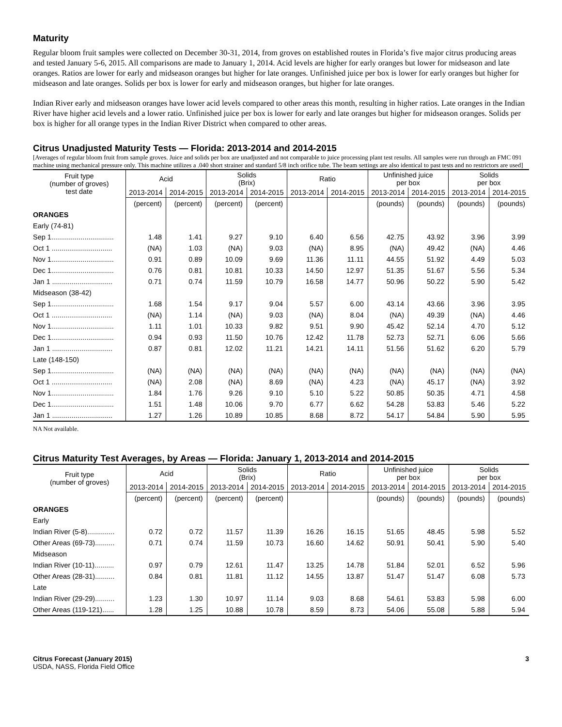Maturity
Regular bloom fruit samples were collected on December 30-31, 2014, from groves on established routes in Florida’s five major citrus producing areas and tested January 5-6, 2015. All comparisons are made to January 1, 2014. Acid levels are higher for early oranges but lower for midseason and late oranges. Ratios are lower for early and midseason oranges but higher for late oranges. Unfinished juice per box is lower for early oranges but higher for midseason and late oranges. Solids per box is lower for early and midseason oranges, but higher for late oranges.
Indian River early and midseason oranges have lower acid levels compared to other areas this month, resulting in higher ratios. Late oranges in the Indian River have higher acid levels and a lower ratio. Unfinished juice per box is lower for early and late oranges but higher for midseason oranges. Solids per box is higher for all orange types in the Indian River District when compared to other areas.
Citrus Unadjusted Maturity Tests — Florida: 2013-2014 and 2014-2015
[Averages of regular bloom fruit from sample groves. Juice and solids per box are unadjusted and not comparable to juice processing plant test results. All samples were run through an FMC 091 machine using mechanical pressure only. This machine utilizes a .040 short strainer and standard 5/8 inch orifice tube. The beam settings are also identical to past tests and no restrictors are used]
| Fruit type (number of groves) test date | Acid | | Solids (Brix) | | Ratio | | Unfinished juice per box | | Solids per box | |
| --- | --- | --- | --- | --- | --- | --- | --- | --- | --- | --- |
| | 2013-2014 | 2014-2015 | 2013-2014 | 2014-2015 | 2013-2014 | 2014-2015 | 2013-2014 | 2014-2015 | 2013-2014 | 2014-2015 |
| | (percent) | (percent) | (percent) | (percent) | | | (pounds) | (pounds) | (pounds) | (pounds) |
| ORANGES | | | | | | | | | | |
| Early (74-81) | | | | | | | | | | |
| Sep 1................................ | 1.48 | 1.41 | 9.27 | 9.10 | 6.40 | 6.56 | 42.75 | 43.92 | 3.96 | 3.99 |
| Oct 1 ............................... | (NA) | 1.03 | (NA) | 9.03 | (NA) | 8.95 | (NA) | 49.42 | (NA) | 4.46 |
| Nov 1................................ | 0.91 | 0.89 | 10.09 | 9.69 | 11.36 | 11.11 | 44.55 | 51.92 | 4.49 | 5.03 |
| Dec 1................................ | 0.76 | 0.81 | 10.81 | 10.33 | 14.50 | 12.97 | 51.35 | 51.67 | 5.56 | 5.34 |
| Jan 1 ............................... | 0.71 | 0.74 | 11.59 | 10.79 | 16.58 | 14.77 | 50.96 | 50.22 | 5.90 | 5.42 |
| Midseason (38-42) | | | | | | | | | | |
| Sep 1................................ | 1.68 | 1.54 | 9.17 | 9.04 | 5.57 | 6.00 | 43.14 | 43.66 | 3.96 | 3.95 |
| Oct 1 ............................... | (NA) | 1.14 | (NA) | 9.03 | (NA) | 8.04 | (NA) | 49.39 | (NA) | 4.46 |
| Nov 1................................ | 1.11 | 1.01 | 10.33 | 9.82 | 9.51 | 9.90 | 45.42 | 52.14 | 4.70 | 5.12 |
| Dec 1................................ | 0.94 | 0.93 | 11.50 | 10.76 | 12.42 | 11.78 | 52.73 | 52.71 | 6.06 | 5.66 |
| Jan 1 ............................... | 0.87 | 0.81 | 12.02 | 11.21 | 14.21 | 14.11 | 51.56 | 51.62 | 6.20 | 5.79 |
| Late (148-150) | | | | | | | | | | |
| Sep 1................................ | (NA) | (NA) | (NA) | (NA) | (NA) | (NA) | (NA) | (NA) | (NA) | (NA) |
| Oct 1 ............................... | (NA) | 2.08 | (NA) | 8.69 | (NA) | 4.23 | (NA) | 45.17 | (NA) | 3.92 |
| Nov 1................................ | 1.84 | 1.76 | 9.26 | 9.10 | 5.10 | 5.22 | 50.85 | 50.35 | 4.71 | 4.58 |
| Dec 1................................ | 1.51 | 1.48 | 10.06 | 9.70 | 6.77 | 6.62 | 54.28 | 53.83 | 5.46 | 5.22 |
| Jan 1 ............................... | 1.27 | 1.26 | 10.89 | 10.85 | 8.68 | 8.72 | 54.17 | 54.84 | 5.90 | 5.95 |
NA Not available.
Citrus Maturity Test Averages, by Areas — Florida: January 1, 2013-2014 and 2014-2015
| Fruit type (number of groves) | Acid | | Solids (Brix) | | Ratio | | Unfinished juice per box | | Solids per box | |
| --- | --- | --- | --- | --- | --- | --- | --- | --- | --- | --- |
| | 2013-2014 | 2014-2015 | 2013-2014 | 2014-2015 | 2013-2014 | 2014-2015 | 2013-2014 | 2014-2015 | 2013-2014 | 2014-2015 |
| | (percent) | (percent) | (percent) | (percent) | | | (pounds) | (pounds) | (pounds) | (pounds) |
| ORANGES | | | | | | | | | | |
| Early | | | | | | | | | | |
| Indian River (5-8).............. | 0.72 | 0.72 | 11.57 | 11.39 | 16.26 | 16.15 | 51.65 | 48.45 | 5.98 | 5.52 |
| Other Areas (69-73).......... | 0.71 | 0.74 | 11.59 | 10.73 | 16.60 | 14.62 | 50.91 | 50.41 | 5.90 | 5.40 |
| Midseason | | | | | | | | | | |
| Indian River (10-11).......... | 0.97 | 0.79 | 12.61 | 11.47 | 13.25 | 14.78 | 51.84 | 52.01 | 6.52 | 5.96 |
| Other Areas (28-31).......... | 0.84 | 0.81 | 11.81 | 11.12 | 14.55 | 13.87 | 51.47 | 51.47 | 6.08 | 5.73 |
| Late | | | | | | | | | | |
| Indian River (29-29).......... | 1.23 | 1.30 | 10.97 | 11.14 | 9.03 | 8.68 | 54.61 | 53.83 | 5.98 | 6.00 |
| Other Areas (119-121)...... | 1.28 | 1.25 | 10.88 | 10.78 | 8.59 | 8.73 | 54.06 | 55.08 | 5.88 | 5.94 |
Citrus Forecast (January 2015)
USDA, NASS, Florida Field Office
3